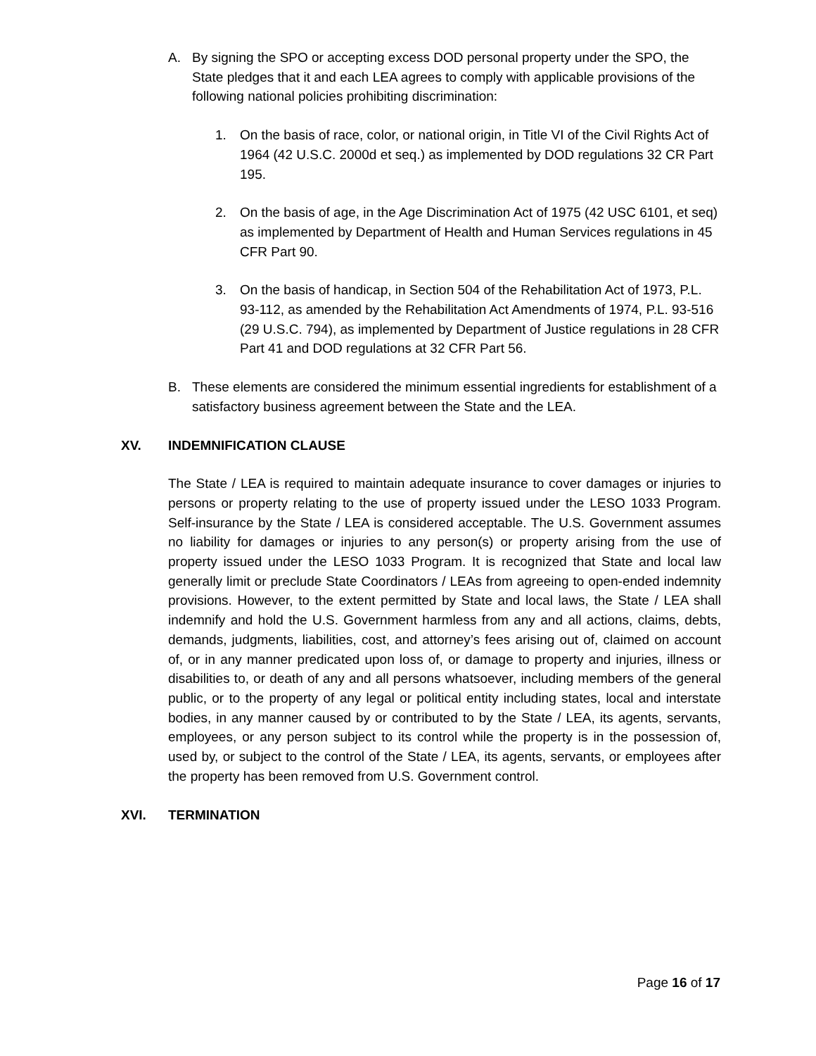A. By signing the SPO or accepting excess DOD personal property under the SPO, the State pledges that it and each LEA agrees to comply with applicable provisions of the following national policies prohibiting discrimination:
1. On the basis of race, color, or national origin, in Title VI of the Civil Rights Act of 1964 (42 U.S.C. 2000d et seq.) as implemented by DOD regulations 32 CR Part 195.
2. On the basis of age, in the Age Discrimination Act of 1975 (42 USC 6101, et seq) as implemented by Department of Health and Human Services regulations in 45 CFR Part 90.
3. On the basis of handicap, in Section 504 of the Rehabilitation Act of 1973, P.L. 93-112, as amended by the Rehabilitation Act Amendments of 1974, P.L. 93-516 (29 U.S.C. 794), as implemented by Department of Justice regulations in 28 CFR Part 41 and DOD regulations at 32 CFR Part 56.
B. These elements are considered the minimum essential ingredients for establishment of a satisfactory business agreement between the State and the LEA.
XV. INDEMNIFICATION CLAUSE
The State / LEA is required to maintain adequate insurance to cover damages or injuries to persons or property relating to the use of property issued under the LESO 1033 Program. Self-insurance by the State / LEA is considered acceptable. The U.S. Government assumes no liability for damages or injuries to any person(s) or property arising from the use of property issued under the LESO 1033 Program. It is recognized that State and local law generally limit or preclude State Coordinators / LEAs from agreeing to open-ended indemnity provisions. However, to the extent permitted by State and local laws, the State / LEA shall indemnify and hold the U.S. Government harmless from any and all actions, claims, debts, demands, judgments, liabilities, cost, and attorney’s fees arising out of, claimed on account of, or in any manner predicated upon loss of, or damage to property and injuries, illness or disabilities to, or death of any and all persons whatsoever, including members of the general public, or to the property of any legal or political entity including states, local and interstate bodies, in any manner caused by or contributed to by the State / LEA, its agents, servants, employees, or any person subject to its control while the property is in the possession of, used by, or subject to the control of the State / LEA, its agents, servants, or employees after the property has been removed from U.S. Government control.
XVI. TERMINATION
Page 16 of 17